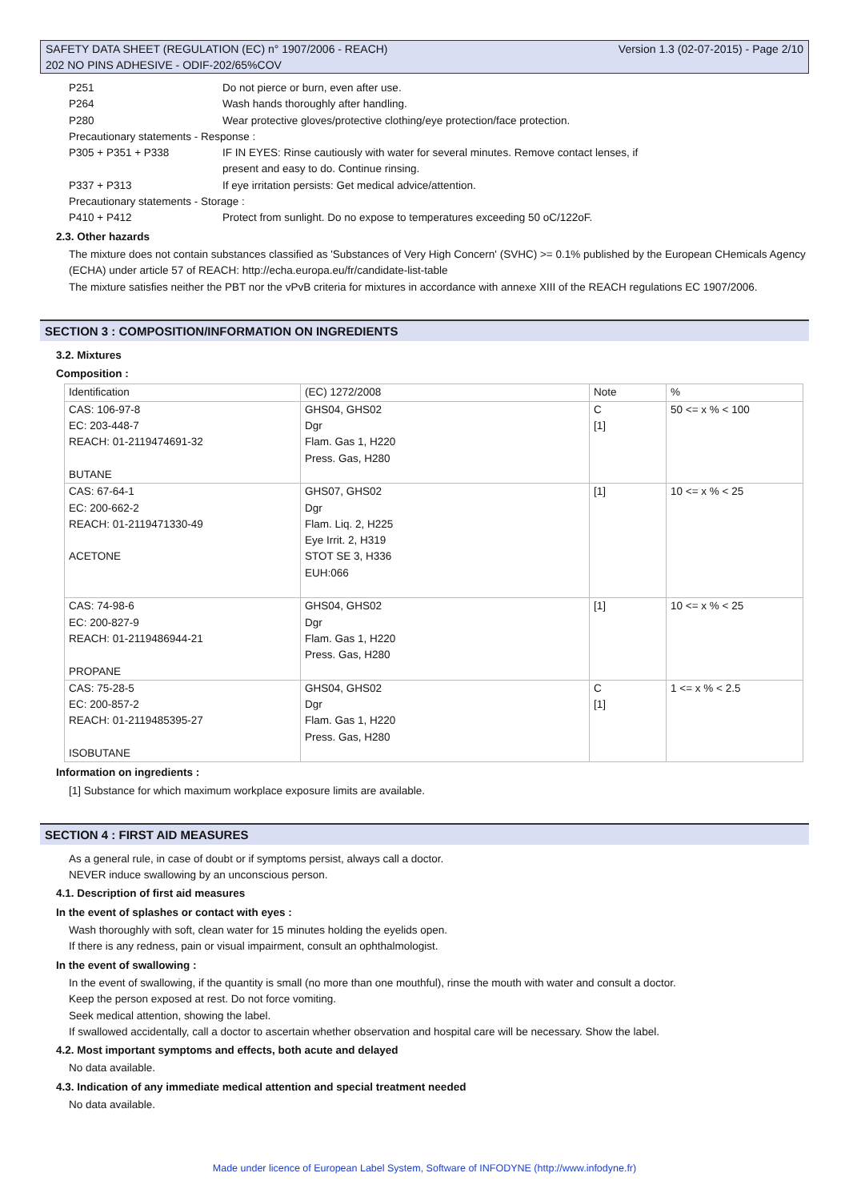SAFETY DATA SHEET (REGULATION (EC) n° 1907/2006 - REACH) Version 1.3 (02-07-2015) - Page 2/10
202 NO PINS ADHESIVE - ODIF-202/65%COV
P251 Do not pierce or burn, even after use.
P264 Wash hands thoroughly after handling.
P280 Wear protective gloves/protective clothing/eye protection/face protection.
Precautionary statements - Response :
P305 + P351 + P338 IF IN EYES: Rinse cautiously with water for several minutes. Remove contact lenses, if
present and easy to do. Continue rinsing.
P337 + P313 If eye irritation persists: Get medical advice/attention.
Precautionary statements - Storage :
P410 + P412 Protect from sunlight. Do no expose to temperatures exceeding 50 oC/122oF.
2.3. Other hazards
The mixture does not contain substances classified as 'Substances of Very High Concern' (SVHC) >= 0.1% published by the European CHemicals Agency (ECHA) under article 57 of REACH: http://echa.europa.eu/fr/candidate-list-table
The mixture satisfies neither the PBT nor the vPvB criteria for mixtures in accordance with annexe XIII of the REACH regulations EC 1907/2006.
SECTION 3 : COMPOSITION/INFORMATION ON INGREDIENTS
3.2. Mixtures
Composition :
| Identification | (EC) 1272/2008 | Note | % |
| --- | --- | --- | --- |
| CAS: 106-97-8 EC: 203-448-7 REACH: 01-2119474691-32 BUTANE | GHS04, GHS02 Dgr Flam. Gas 1, H220 Press. Gas, H280 | C [1] | 50 <= x % < 100 |
| CAS: 67-64-1 EC: 200-662-2 REACH: 01-2119471330-49 ACETONE | GHS07, GHS02 Dgr Flam. Liq. 2, H225 Eye Irrit. 2, H319 STOT SE 3, H336 EUH:066 | [1] | 10 <= x % < 25 |
| CAS: 74-98-6 EC: 200-827-9 REACH: 01-2119486944-21 PROPANE | GHS04, GHS02 Dgr Flam. Gas 1, H220 Press. Gas, H280 | [1] | 10 <= x % < 25 |
| CAS: 75-28-5 EC: 200-857-2 REACH: 01-2119485395-27 ISOBUTANE | GHS04, GHS02 Dgr Flam. Gas 1, H220 Press. Gas, H280 | C [1] | 1 <= x % < 2.5 |
Information on ingredients :
[1] Substance for which maximum workplace exposure limits are available.
SECTION 4 : FIRST AID MEASURES
As a general rule, in case of doubt or if symptoms persist, always call a doctor.
NEVER induce swallowing by an unconscious person.
4.1. Description of first aid measures
In the event of splashes or contact with eyes :
Wash thoroughly with soft, clean water for 15 minutes holding the eyelids open.
If there is any redness, pain or visual impairment, consult an ophthalmologist.
In the event of swallowing :
In the event of swallowing, if the quantity is small (no more than one mouthful), rinse the mouth with water and consult a doctor.
Keep the person exposed at rest. Do not force vomiting.
Seek medical attention, showing the label.
If swallowed accidentally, call a doctor to ascertain whether observation and hospital care will be necessary. Show the label.
4.2. Most important symptoms and effects, both acute and delayed
No data available.
4.3. Indication of any immediate medical attention and special treatment needed
No data available.
Made under licence of European Label System, Software of INFODYNE (http://www.infodyne.fr)